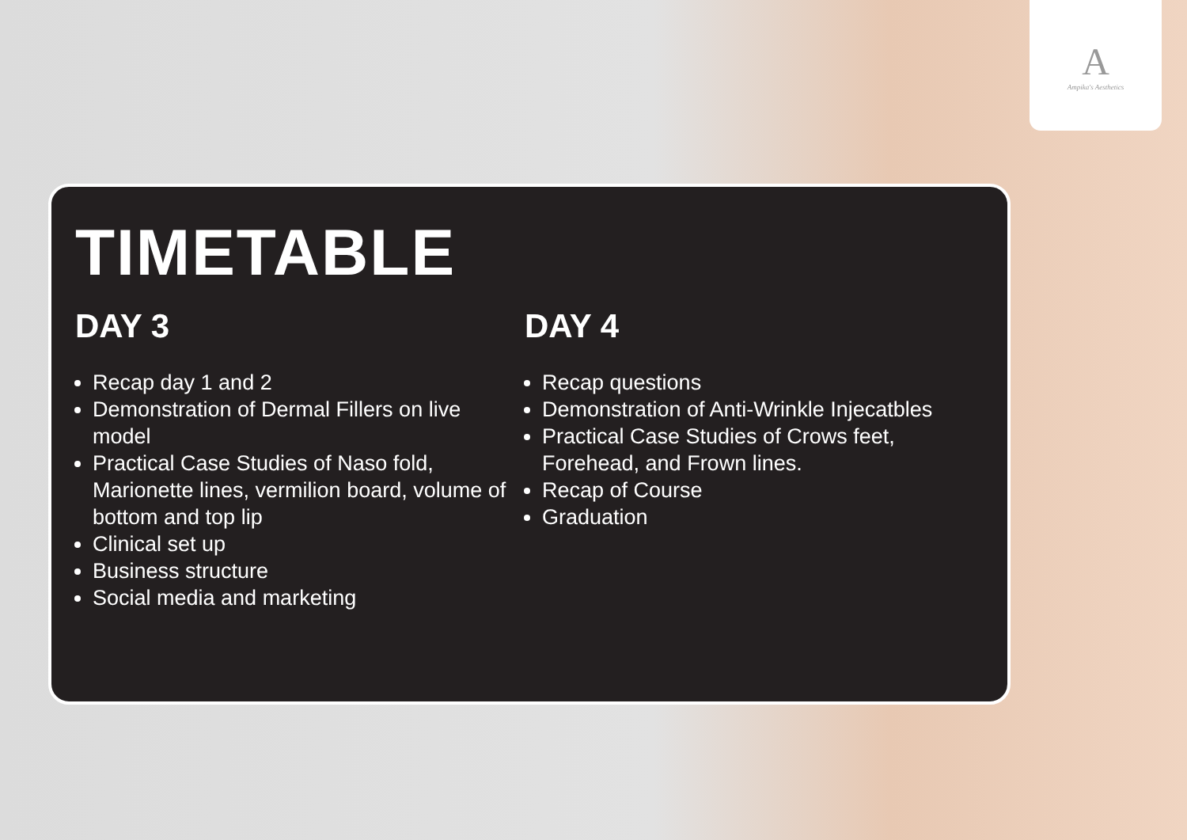A
Ampika's Aesthetics
TIMETABLE
DAY 3
Recap day 1 and 2
Demonstration of Dermal Fillers on live model
Practical Case Studies of Naso fold, Marionette lines, vermilion board, volume of bottom and top lip
Clinical set up
Business structure
Social media and marketing
DAY 4
Recap questions
Demonstration of Anti-Wrinkle Injecatbles
Practical Case Studies of Crows feet, Forehead, and Frown lines.
Recap of Course
Graduation